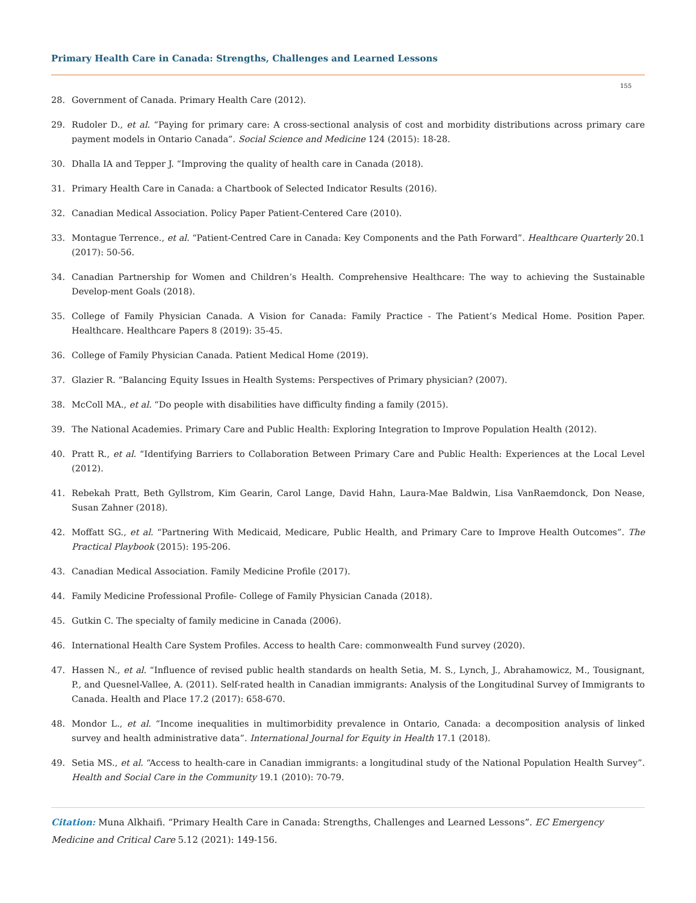Primary Health Care in Canada: Strengths, Challenges and Learned Lessons
155
28. Government of Canada. Primary Health Care (2012).
29. Rudoler D., et al. “Paying for primary care: A cross-sectional analysis of cost and morbidity distributions across primary care payment models in Ontario Canada”. Social Science and Medicine 124 (2015): 18-28.
30. Dhalla IA and Tepper J. “Improving the quality of health care in Canada (2018).
31. Primary Health Care in Canada: a Chartbook of Selected Indicator Results (2016).
32. Canadian Medical Association. Policy Paper Patient-Centered Care (2010).
33. Montague Terrence., et al. “Patient-Centred Care in Canada: Key Components and the Path Forward”. Healthcare Quarterly 20.1 (2017): 50-56.
34. Canadian Partnership for Women and Children’s Health. Comprehensive Healthcare: The way to achieving the Sustainable Develop-ment Goals (2018).
35. College of Family Physician Canada. A Vision for Canada: Family Practice - The Patient’s Medical Home. Position Paper. Healthcare. Healthcare Papers 8 (2019): 35-45.
36. College of Family Physician Canada. Patient Medical Home (2019).
37. Glazier R. “Balancing Equity Issues in Health Systems: Perspectives of Primary physician? (2007).
38. McColl MA., et al. “Do people with disabilities have difficulty finding a family (2015).
39. The National Academies. Primary Care and Public Health: Exploring Integration to Improve Population Health (2012).
40. Pratt R., et al. “Identifying Barriers to Collaboration Between Primary Care and Public Health: Experiences at the Local Level (2012).
41. Rebekah Pratt, Beth Gyllstrom, Kim Gearin, Carol Lange, David Hahn, Laura-Mae Baldwin, Lisa VanRaemdonck, Don Nease, Susan Zahner (2018).
42. Moffatt SG., et al. “Partnering With Medicaid, Medicare, Public Health, and Primary Care to Improve Health Outcomes”. The Practical Playbook (2015): 195-206.
43. Canadian Medical Association. Family Medicine Profile (2017).
44. Family Medicine Professional Profile- College of Family Physician Canada (2018).
45. Gutkin C. The specialty of family medicine in Canada (2006).
46. International Health Care System Profiles. Access to health Care: commonwealth Fund survey (2020).
47. Hassen N., et al. “Influence of revised public health standards on health Setia, M. S., Lynch, J., Abrahamowicz, M., Tousignant, P., and Quesnel-Vallee, A. (2011). Self-rated health in Canadian immigrants: Analysis of the Longitudinal Survey of Immigrants to Canada. Health and Place 17.2 (2017): 658-670.
48. Mondor L., et al. “Income inequalities in multimorbidity prevalence in Ontario, Canada: a decomposition analysis of linked survey and health administrative data”. International Journal for Equity in Health 17.1 (2018).
49. Setia MS., et al. “Access to health-care in Canadian immigrants: a longitudinal study of the National Population Health Survey”. Health and Social Care in the Community 19.1 (2010): 70-79.
Citation: Muna Alkhaifi. “Primary Health Care in Canada: Strengths, Challenges and Learned Lessons”. EC Emergency Medicine and Critical Care 5.12 (2021): 149-156.